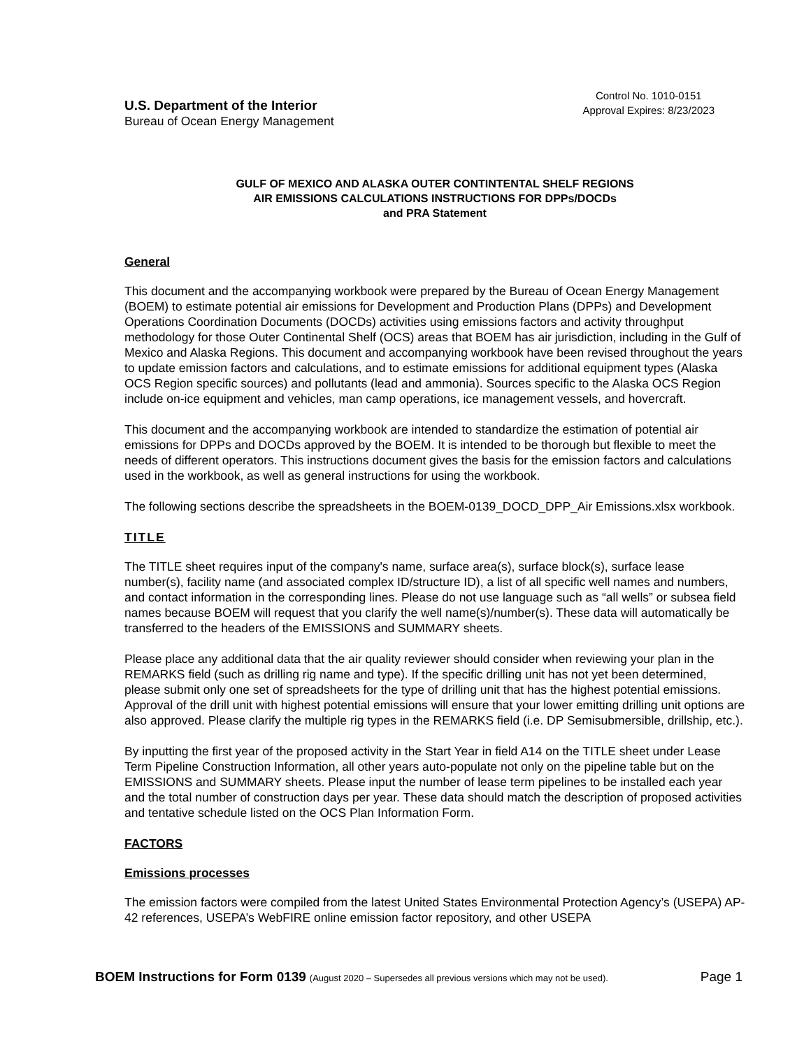U.S. Department of the Interior
Bureau of Ocean Energy Management
Control No. 1010-0151
Approval Expires: 8/23/2023
GULF OF MEXICO AND ALASKA OUTER CONTINTENTAL SHELF REGIONS
AIR EMISSIONS CALCULATIONS INSTRUCTIONS FOR DPPs/DOCDs
and PRA Statement
General
This document and the accompanying workbook were prepared by the Bureau of Ocean Energy Management (BOEM) to estimate potential air emissions for Development and Production Plans (DPPs) and Development Operations Coordination Documents (DOCDs) activities using emissions factors and activity throughput methodology for those Outer Continental Shelf (OCS) areas that BOEM has air jurisdiction, including in the Gulf of Mexico and Alaska Regions. This document and accompanying workbook have been revised throughout the years to update emission factors and calculations, and to estimate emissions for additional equipment types (Alaska OCS Region specific sources) and pollutants (lead and ammonia). Sources specific to the Alaska OCS Region include on-ice equipment and vehicles, man camp operations, ice management vessels, and hovercraft.
This document and the accompanying workbook are intended to standardize the estimation of potential air emissions for DPPs and DOCDs approved by the BOEM. It is intended to be thorough but flexible to meet the needs of different operators. This instructions document gives the basis for the emission factors and calculations used in the workbook, as well as general instructions for using the workbook.
The following sections describe the spreadsheets in the BOEM-0139_DOCD_DPP_Air Emissions.xlsx workbook.
TITLE
The TITLE sheet requires input of the company's name, surface area(s), surface block(s), surface lease number(s), facility name (and associated complex ID/structure ID), a list of all specific well names and numbers, and contact information in the corresponding lines. Please do not use language such as “all wells” or subsea field names because BOEM will request that you clarify the well name(s)/number(s). These data will automatically be transferred to the headers of the EMISSIONS and SUMMARY sheets.
Please place any additional data that the air quality reviewer should consider when reviewing your plan in the REMARKS field (such as drilling rig name and type). If the specific drilling unit has not yet been determined, please submit only one set of spreadsheets for the type of drilling unit that has the highest potential emissions. Approval of the drill unit with highest potential emissions will ensure that your lower emitting drilling unit options are also approved. Please clarify the multiple rig types in the REMARKS field (i.e. DP Semisubmersible, drillship, etc.).
By inputting the first year of the proposed activity in the Start Year in field A14 on the TITLE sheet under Lease Term Pipeline Construction Information, all other years auto-populate not only on the pipeline table but on the EMISSIONS and SUMMARY sheets. Please input the number of lease term pipelines to be installed each year and the total number of construction days per year. These data should match the description of proposed activities and tentative schedule listed on the OCS Plan Information Form.
FACTORS
Emissions processes
The emission factors were compiled from the latest United States Environmental Protection Agency’s (USEPA) AP-42 references, USEPA’s WebFIRE online emission factor repository, and other USEPA
BOEM Instructions for Form 0139 (August 2020 – Supersedes all previous versions which may not be used).
Page 1